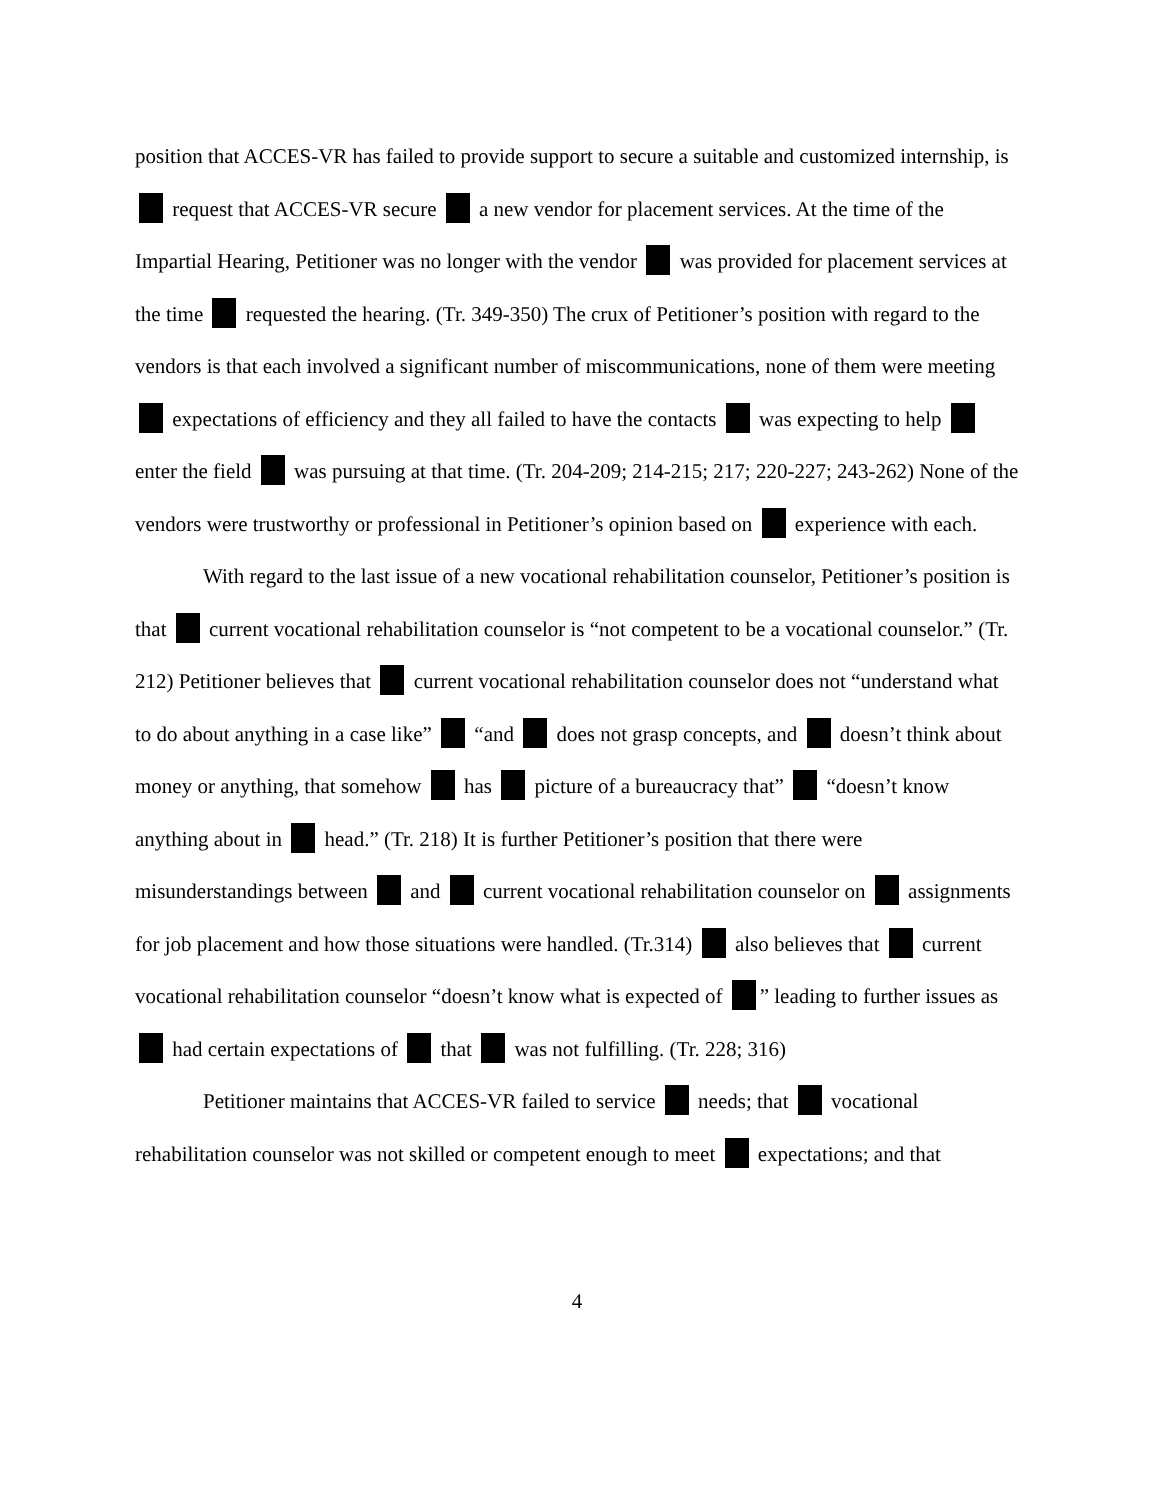position that ACCES-VR has failed to provide support to secure a suitable and customized internship, is request that ACCES-VR secure a new vendor for placement services. At the time of the Impartial Hearing, Petitioner was no longer with the vendor was provided for placement services at the time requested the hearing. (Tr. 349-350) The crux of Petitioner’s position with regard to the vendors is that each involved a significant number of miscommunications, none of them were meeting expectations of efficiency and they all failed to have the contacts was expecting to help enter the field was pursuing at that time. (Tr. 204-209; 214-215; 217; 220-227; 243-262) None of the vendors were trustworthy or professional in Petitioner’s opinion based on experience with each.
With regard to the last issue of a new vocational rehabilitation counselor, Petitioner’s position is that current vocational rehabilitation counselor is “not competent to be a vocational counselor.” (Tr. 212) Petitioner believes that current vocational rehabilitation counselor does not “understand what to do about anything in a case like” “and does not grasp concepts, and doesn’t think about money or anything, that somehow has picture of a bureaucracy that” “doesn’t know anything about in head.” (Tr. 218) It is further Petitioner’s position that there were misunderstandings between and current vocational rehabilitation counselor on assignments for job placement and how those situations were handled. (Tr.314) also believes that current vocational rehabilitation counselor “doesn’t know what is expected of ” leading to further issues as had certain expectations of that was not fulfilling. (Tr. 228; 316)
Petitioner maintains that ACCES-VR failed to service needs; that vocational rehabilitation counselor was not skilled or competent enough to meet expectations; and that
4